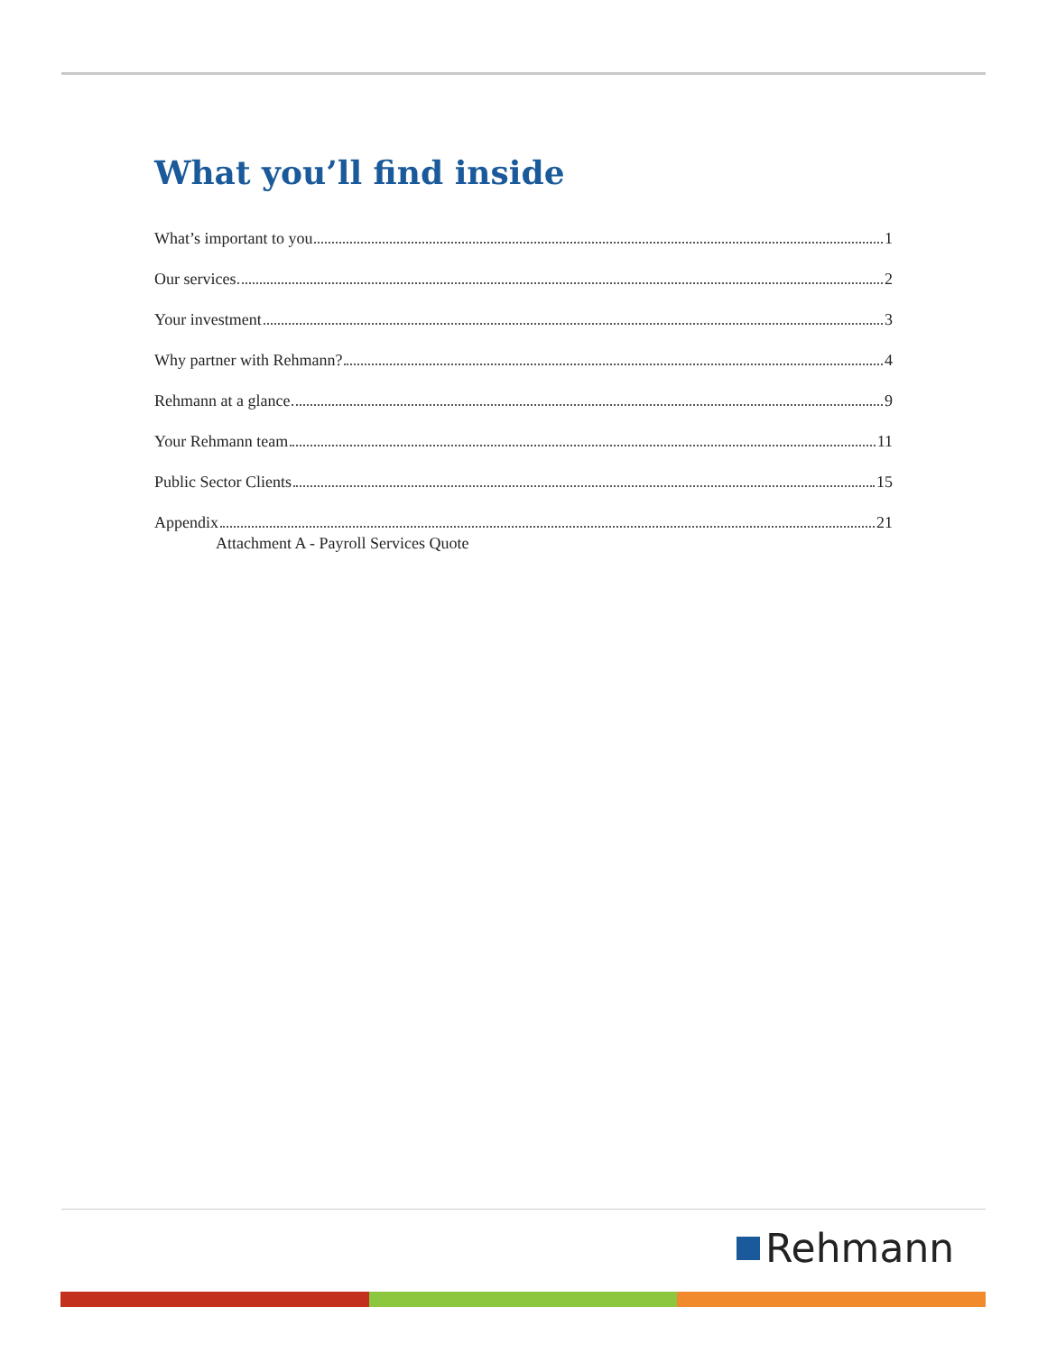What you’ll find inside
What’s important to you 1
Our services 2
Your investment 3
Why partner with Rehmann? 4
Rehmann at a glance 9
Your Rehmann team 11
Public Sector Clients 15
Appendix 21
Attachment A - Payroll Services Quote
Rehmann